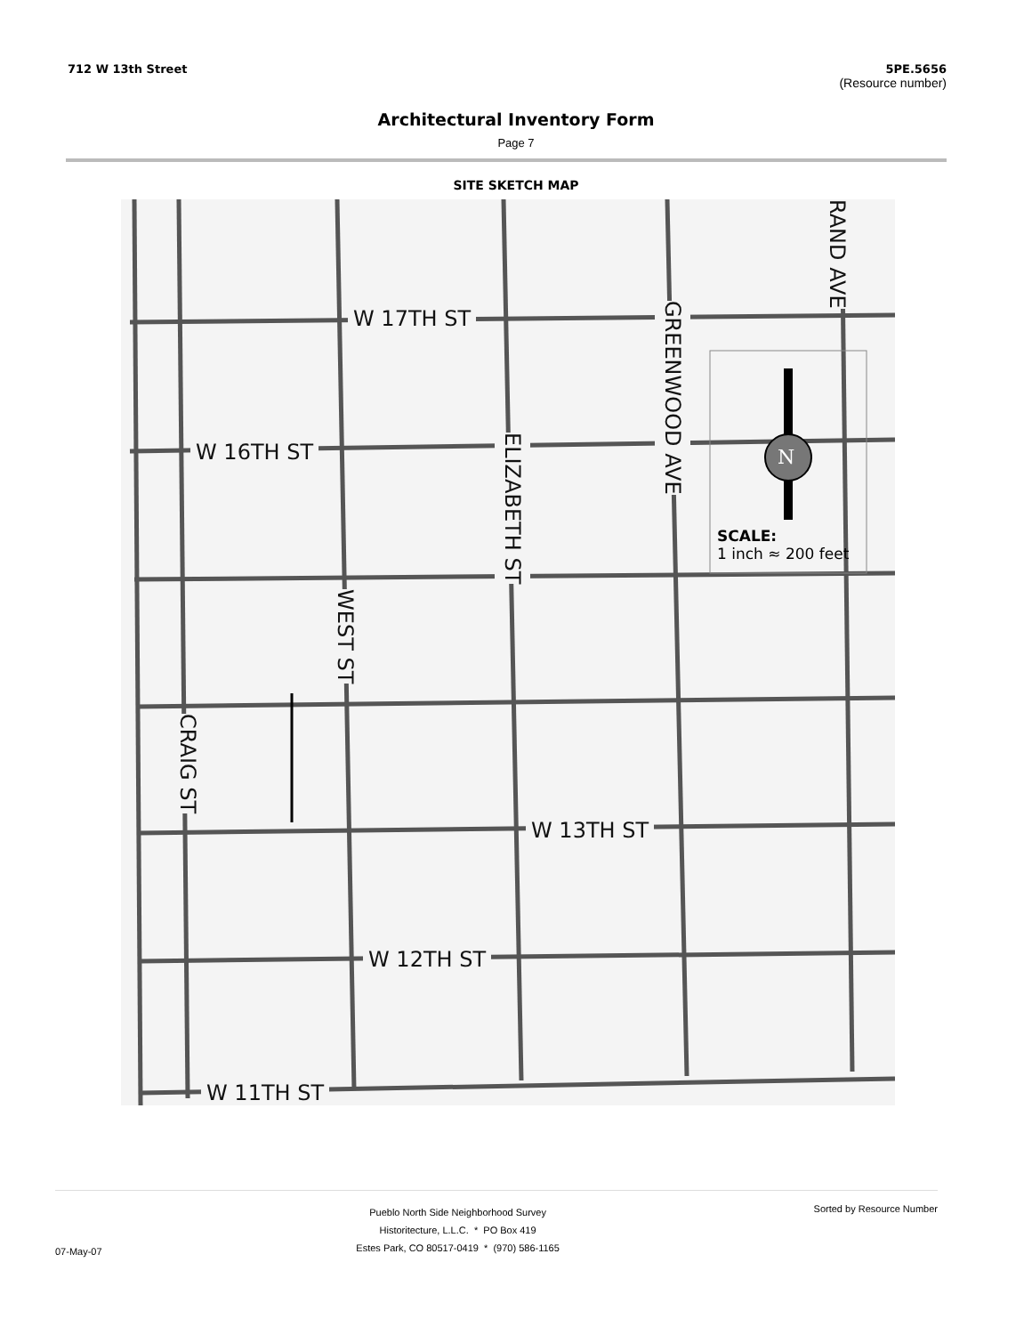712 W 13th Street 5PE.5656
(Resource number)
Architectural Inventory Form
Page 7
SITE SKETCH MAP
W 17TH ST
W 16TH ST
W 13TH ST
W 12TH ST
W 11TH ST
GREENWOOD AVE
RAND AVE
ELIZABETH ST
WEST ST
CRAIG ST
N
SCALE:
1 inch ≈ 200 feet
07-May-07
Pueblo North Side Neighborhood Survey
Historitecture, L.L.C. * PO Box 419
Estes Park, CO 80517-0419 * (970) 586-1165
Sorted by Resource Number